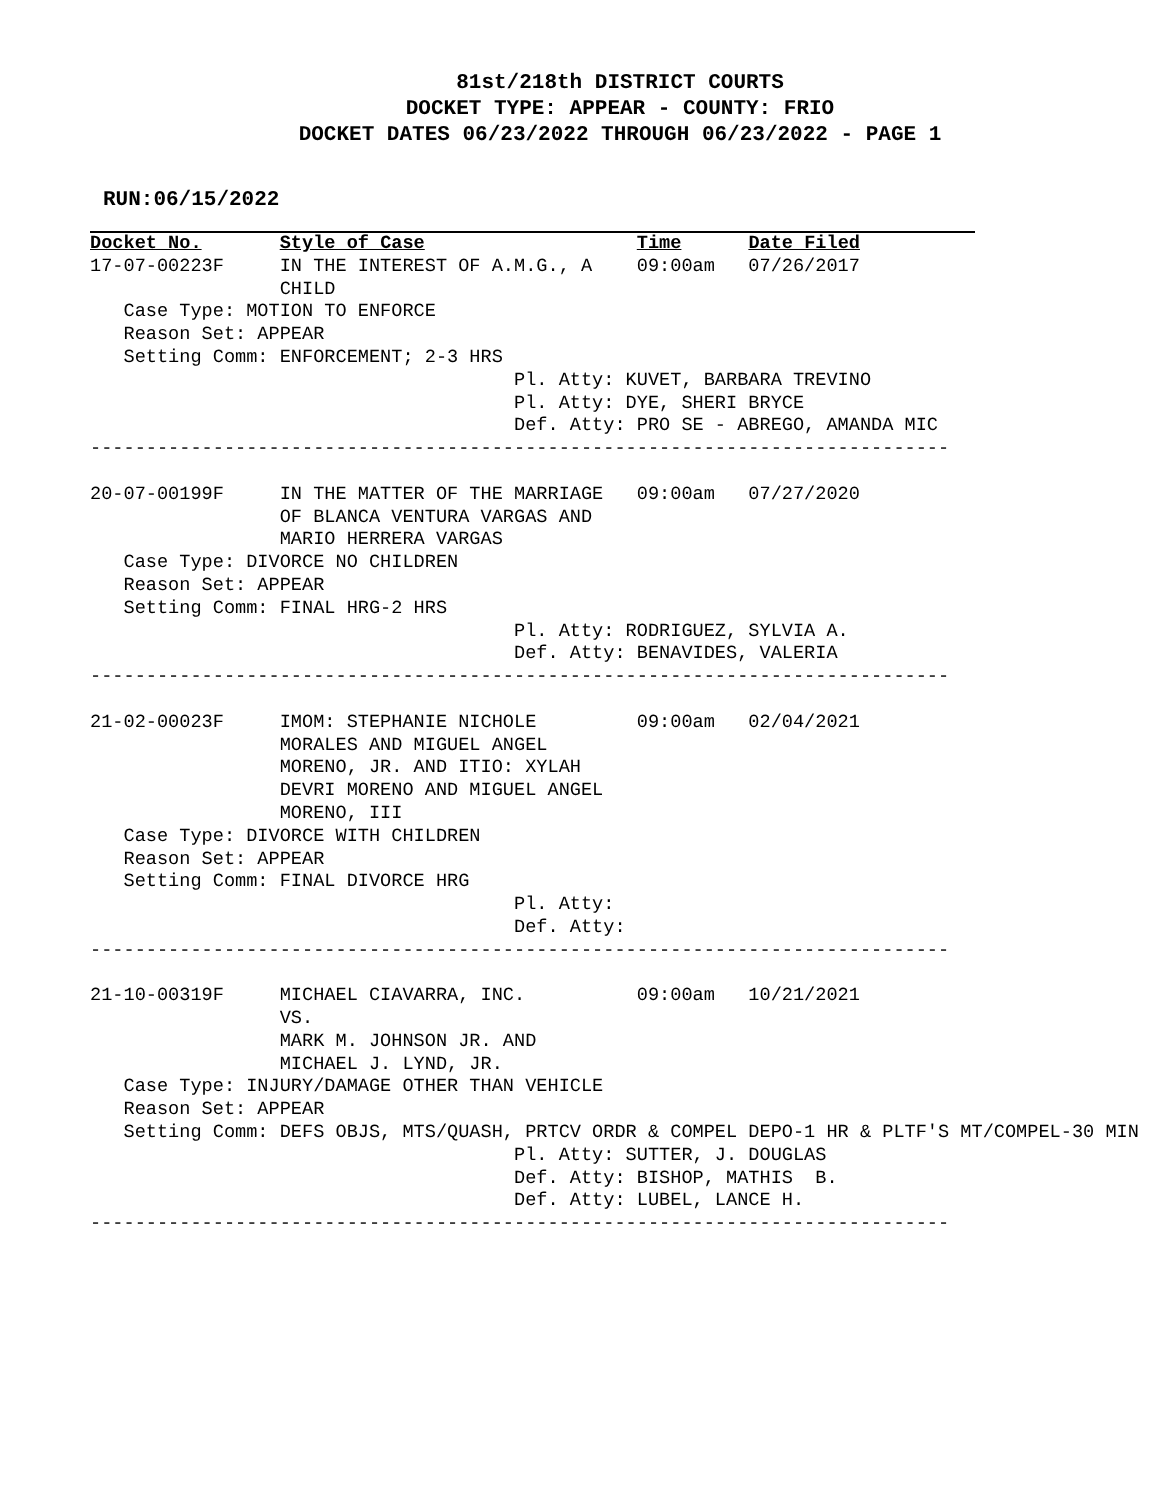81st/218th DISTRICT COURTS
DOCKET TYPE: APPEAR - COUNTY: FRIO
DOCKET DATES 06/23/2022 THROUGH 06/23/2022 - PAGE 1
RUN:06/15/2022
Docket No.       Style of Case                   Time      Date Filed
17-07-00223F     IN THE INTEREST OF A.M.G., A    09:00am   07/26/2017
                 CHILD
   Case Type: MOTION TO ENFORCE
   Reason Set: APPEAR
   Setting Comm: ENFORCEMENT; 2-3 HRS
                                      Pl. Atty: KUVET, BARBARA TREVINO
                                      Pl. Atty: DYE, SHERI BRYCE
                                      Def. Atty: PRO SE - ABREGO, AMANDA MIC
-----------------------------------------------------------------------------

20-07-00199F     IN THE MATTER OF THE MARRIAGE   09:00am   07/27/2020
                 OF BLANCA VENTURA VARGAS AND
                 MARIO HERRERA VARGAS
   Case Type: DIVORCE NO CHILDREN
   Reason Set: APPEAR
   Setting Comm: FINAL HRG-2 HRS
                                      Pl. Atty: RODRIGUEZ, SYLVIA A.
                                      Def. Atty: BENAVIDES, VALERIA
-----------------------------------------------------------------------------

21-02-00023F     IMOM: STEPHANIE NICHOLE         09:00am   02/04/2021
                 MORALES AND MIGUEL ANGEL
                 MORENO, JR. AND ITIO: XYLAH
                 DEVRI MORENO AND MIGUEL ANGEL
                 MORENO, III
   Case Type: DIVORCE WITH CHILDREN
   Reason Set: APPEAR
   Setting Comm: FINAL DIVORCE HRG
                                      Pl. Atty:
                                      Def. Atty:
-----------------------------------------------------------------------------

21-10-00319F     MICHAEL CIAVARRA, INC.          09:00am   10/21/2021
                 VS.
                 MARK M. JOHNSON JR. AND
                 MICHAEL J. LYND, JR.
   Case Type: INJURY/DAMAGE OTHER THAN VEHICLE
   Reason Set: APPEAR
   Setting Comm: DEFS OBJS, MTS/QUASH, PRTCV ORDR & COMPEL DEPO-1 HR & PLTF'S MT/COMPEL-30 MIN
                                      Pl. Atty: SUTTER, J. DOUGLAS
                                      Def. Atty: BISHOP, MATHIS  B.
                                      Def. Atty: LUBEL, LANCE H.
-----------------------------------------------------------------------------